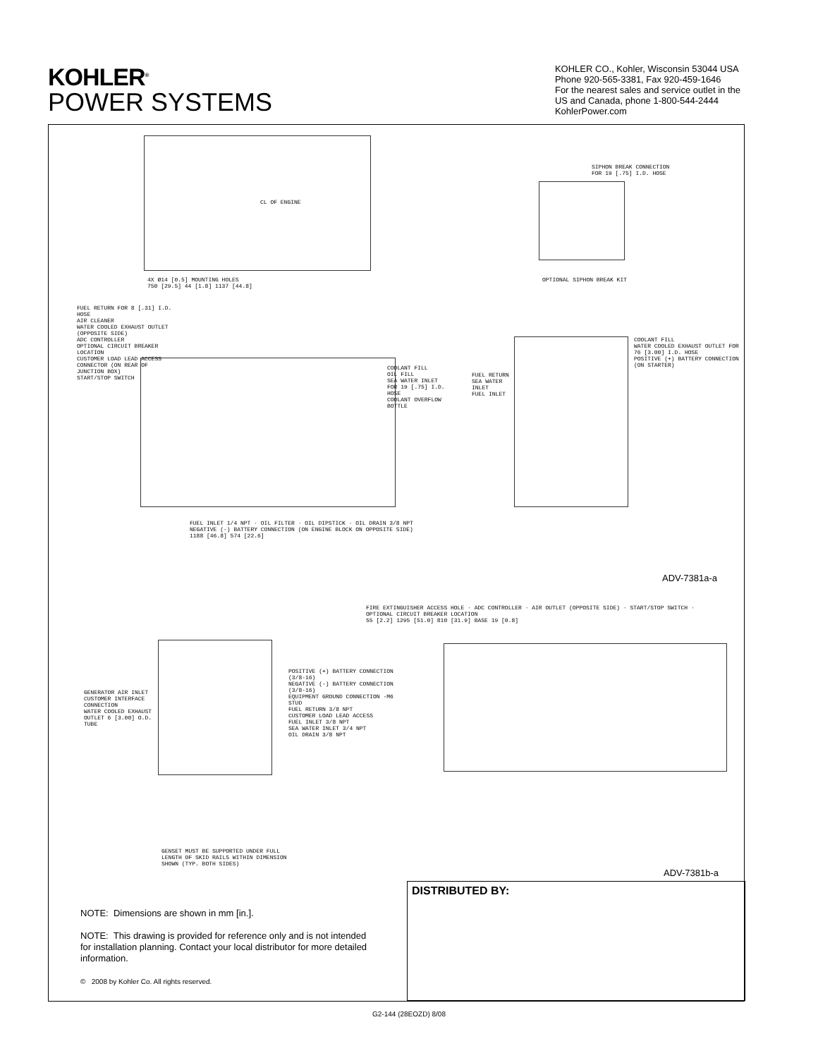KOHLER<sup>®</sup>
POWER SYSTEMS
KOHLER CO., Kohler, Wisconsin 53044 USA
Phone 920-565-3381, Fax 920-459-1646
For the nearest sales and service outlet in the
US and Canada, phone 1-800-544-2444
KohlerPower.com
CL OF ENGINE
4X Ø14 [0.5] MOUNTING HOLES
750 [29.5] 44 [1.8] 1137 [44.8]
SIPHON BREAK CONNECTION
FOR 19 [.75] I.D. HOSE
OPTIONAL SIPHON BREAK KIT
FUEL RETURN FOR 8 [.31] I.D. HOSE
AIR CLEANER
WATER COOLED EXHAUST OUTLET (OPPOSITE SIDE)
ADC CONTROLLER
OPTIONAL CIRCUIT BREAKER LOCATION
CUSTOMER LOAD LEAD ACCESS CONNECTOR (ON REAR OF JUNCTION BOX)
START/STOP SWITCH
COOLANT FILL
OIL FILL
SEA WATER INLET FOR 19 [.75] I.D. HOSE
COOLANT OVERFLOW BOTTLE
FUEL INLET 1/4 NPT · OIL FILTER · OIL DIPSTICK · OIL DRAIN 3/8 NPT
NEGATIVE (-) BATTERY CONNECTION (ON ENGINE BLOCK ON OPPOSITE SIDE)
1188 [46.8] 574 [22.6]
COOLANT FILL
WATER COOLED EXHAUST OUTLET FOR 76 [3.00] I.D. HOSE
POSITIVE (+) BATTERY CONNECTION (ON STARTER)
FUEL RETURN
SEA WATER INLET
FUEL INLET
ADV-7381a-a
GENERATOR AIR INLET
CUSTOMER INTERFACE CONNECTION
WATER COOLED EXHAUST OUTLET 6 [3.00] O.D. TUBE
POSITIVE (+) BATTERY CONNECTION (3/8-16)
NEGATIVE (-) BATTERY CONNECTION (3/8-16)
EQUIPMENT GROUND CONNECTION -M6 STUD
FUEL RETURN 3/8 NPT
CUSTOMER LOAD LEAD ACCESS
FUEL INLET 3/8 NPT
SEA WATER INLET 3/4 NPT
OIL DRAIN 3/8 NPT
GENSET MUST BE SUPPORTED UNDER FULL LENGTH OF SKID RAILS WITHIN DIMENSION SHOWN (TYP. BOTH SIDES)
FIRE EXTINGUISHER ACCESS HOLE · ADC CONTROLLER · AIR OUTLET (OPPOSITE SIDE) · START/STOP SWITCH · OPTIONAL CIRCUIT BREAKER LOCATION
55 [2.2] 1295 [51.0] 810 [31.9] BASE 19 [0.8]
ADV-7381b-a
NOTE: Dimensions are shown in mm [in.].
NOTE: This drawing is provided for reference only and is not intended for installation planning. Contact your local distributor for more detailed information.
© 2008 by Kohler Co. All rights reserved.
DISTRIBUTED BY:
G2-144 (28EOZD) 8/08